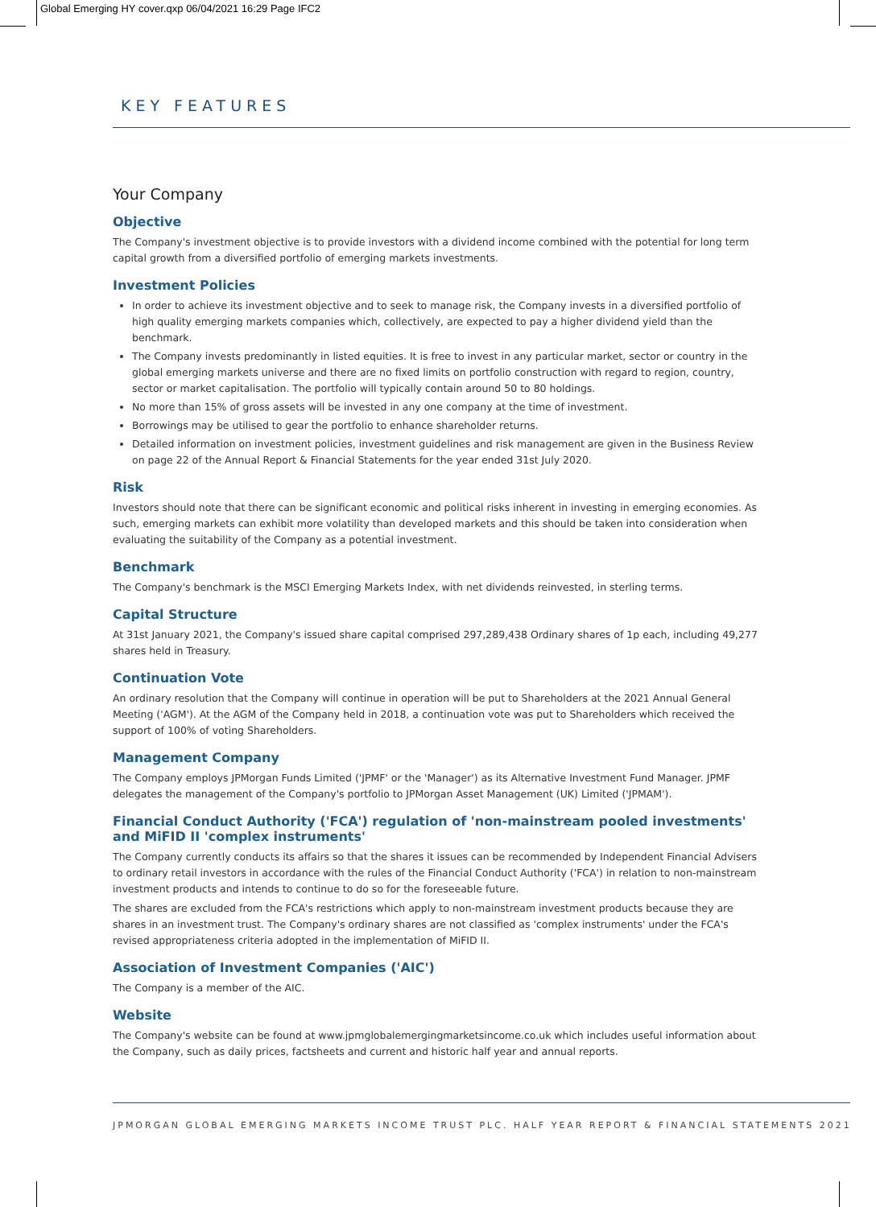Global Emerging HY cover.qxp 06/04/2021 16:29 Page IFC2
KEY FEATURES
Your Company
Objective
The Company's investment objective is to provide investors with a dividend income combined with the potential for long term capital growth from a diversified portfolio of emerging markets investments.
Investment Policies
In order to achieve its investment objective and to seek to manage risk, the Company invests in a diversified portfolio of high quality emerging markets companies which, collectively, are expected to pay a higher dividend yield than the benchmark.
The Company invests predominantly in listed equities. It is free to invest in any particular market, sector or country in the global emerging markets universe and there are no fixed limits on portfolio construction with regard to region, country, sector or market capitalisation. The portfolio will typically contain around 50 to 80 holdings.
No more than 15% of gross assets will be invested in any one company at the time of investment.
Borrowings may be utilised to gear the portfolio to enhance shareholder returns.
Detailed information on investment policies, investment guidelines and risk management are given in the Business Review on page 22 of the Annual Report & Financial Statements for the year ended 31st July 2020.
Risk
Investors should note that there can be significant economic and political risks inherent in investing in emerging economies. As such, emerging markets can exhibit more volatility than developed markets and this should be taken into consideration when evaluating the suitability of the Company as a potential investment.
Benchmark
The Company's benchmark is the MSCI Emerging Markets Index, with net dividends reinvested, in sterling terms.
Capital Structure
At 31st January 2021, the Company's issued share capital comprised 297,289,438 Ordinary shares of 1p each, including 49,277 shares held in Treasury.
Continuation Vote
An ordinary resolution that the Company will continue in operation will be put to Shareholders at the 2021 Annual General Meeting ('AGM'). At the AGM of the Company held in 2018, a continuation vote was put to Shareholders which received the support of 100% of voting Shareholders.
Management Company
The Company employs JPMorgan Funds Limited ('JPMF' or the 'Manager') as its Alternative Investment Fund Manager. JPMF delegates the management of the Company's portfolio to JPMorgan Asset Management (UK) Limited ('JPMAM').
Financial Conduct Authority ('FCA') regulation of 'non-mainstream pooled investments' and MiFID II 'complex instruments'
The Company currently conducts its affairs so that the shares it issues can be recommended by Independent Financial Advisers to ordinary retail investors in accordance with the rules of the Financial Conduct Authority ('FCA') in relation to non-mainstream investment products and intends to continue to do so for the foreseeable future.
The shares are excluded from the FCA's restrictions which apply to non-mainstream investment products because they are shares in an investment trust. The Company's ordinary shares are not classified as 'complex instruments' under the FCA's revised appropriateness criteria adopted in the implementation of MiFID II.
Association of Investment Companies ('AIC')
The Company is a member of the AIC.
Website
The Company's website can be found at www.jpmglobalemergingmarketsincome.co.uk which includes useful information about the Company, such as daily prices, factsheets and current and historic half year and annual reports.
JPMORGAN GLOBAL EMERGING MARKETS INCOME TRUST PLC. HALF YEAR REPORT & FINANCIAL STATEMENTS 2021